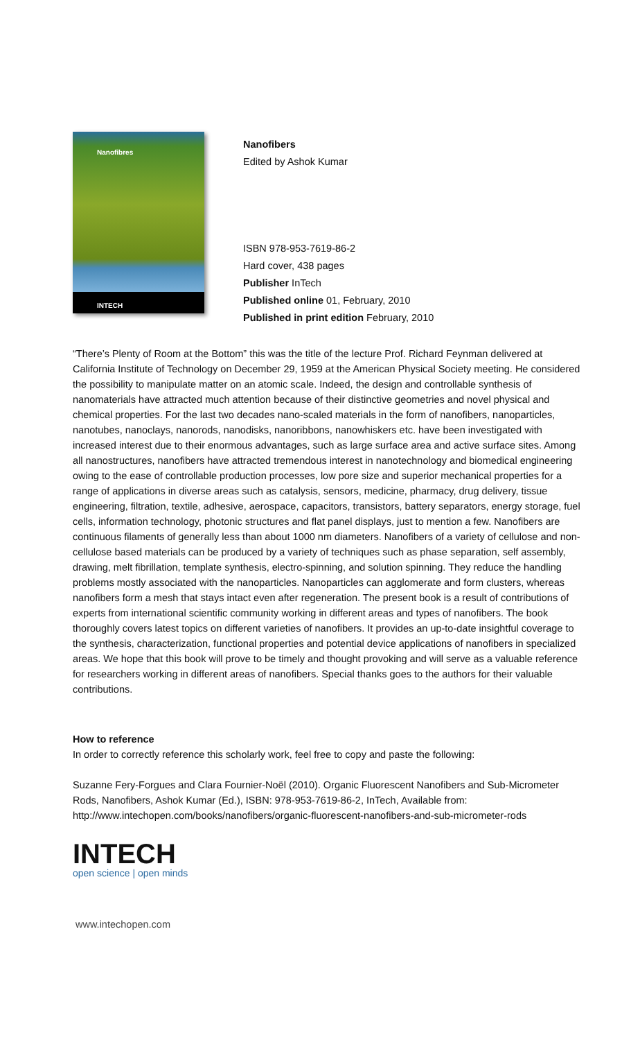Nanofibres
INTECH
Nanofibers
Edited by Ashok Kumar
ISBN 978-953-7619-86-2
Hard cover, 438 pages
Publisher InTech
Published online 01, February, 2010
Published in print edition February, 2010
“There’s Plenty of Room at the Bottom” this was the title of the lecture Prof. Richard Feynman delivered at California Institute of Technology on December 29, 1959 at the American Physical Society meeting. He considered the possibility to manipulate matter on an atomic scale. Indeed, the design and controllable synthesis of nanomaterials have attracted much attention because of their distinctive geometries and novel physical and chemical properties. For the last two decades nano-scaled materials in the form of nanofibers, nanoparticles, nanotubes, nanoclays, nanorods, nanodisks, nanoribbons, nanowhiskers etc. have been investigated with increased interest due to their enormous advantages, such as large surface area and active surface sites. Among all nanostructures, nanofibers have attracted tremendous interest in nanotechnology and biomedical engineering owing to the ease of controllable production processes, low pore size and superior mechanical properties for a range of applications in diverse areas such as catalysis, sensors, medicine, pharmacy, drug delivery, tissue engineering, filtration, textile, adhesive, aerospace, capacitors, transistors, battery separators, energy storage, fuel cells, information technology, photonic structures and flat panel displays, just to mention a few. Nanofibers are continuous filaments of generally less than about 1000 nm diameters. Nanofibers of a variety of cellulose and non-cellulose based materials can be produced by a variety of techniques such as phase separation, self assembly, drawing, melt fibrillation, template synthesis, electro-spinning, and solution spinning. They reduce the handling problems mostly associated with the nanoparticles. Nanoparticles can agglomerate and form clusters, whereas nanofibers form a mesh that stays intact even after regeneration. The present book is a result of contributions of experts from international scientific community working in different areas and types of nanofibers. The book thoroughly covers latest topics on different varieties of nanofibers. It provides an up-to-date insightful coverage to the synthesis, characterization, functional properties and potential device applications of nanofibers in specialized areas. We hope that this book will prove to be timely and thought provoking and will serve as a valuable reference for researchers working in different areas of nanofibers. Special thanks goes to the authors for their valuable contributions.
How to reference
In order to correctly reference this scholarly work, feel free to copy and paste the following:
Suzanne Fery-Forgues and Clara Fournier-Noël (2010). Organic Fluorescent Nanofibers and Sub-Micrometer Rods, Nanofibers, Ashok Kumar (Ed.), ISBN: 978-953-7619-86-2, InTech, Available from: http://www.intechopen.com/books/nanofibers/organic-fluorescent-nanofibers-and-sub-micrometer-rods
INTECH
open science | open minds
www.intechopen.com